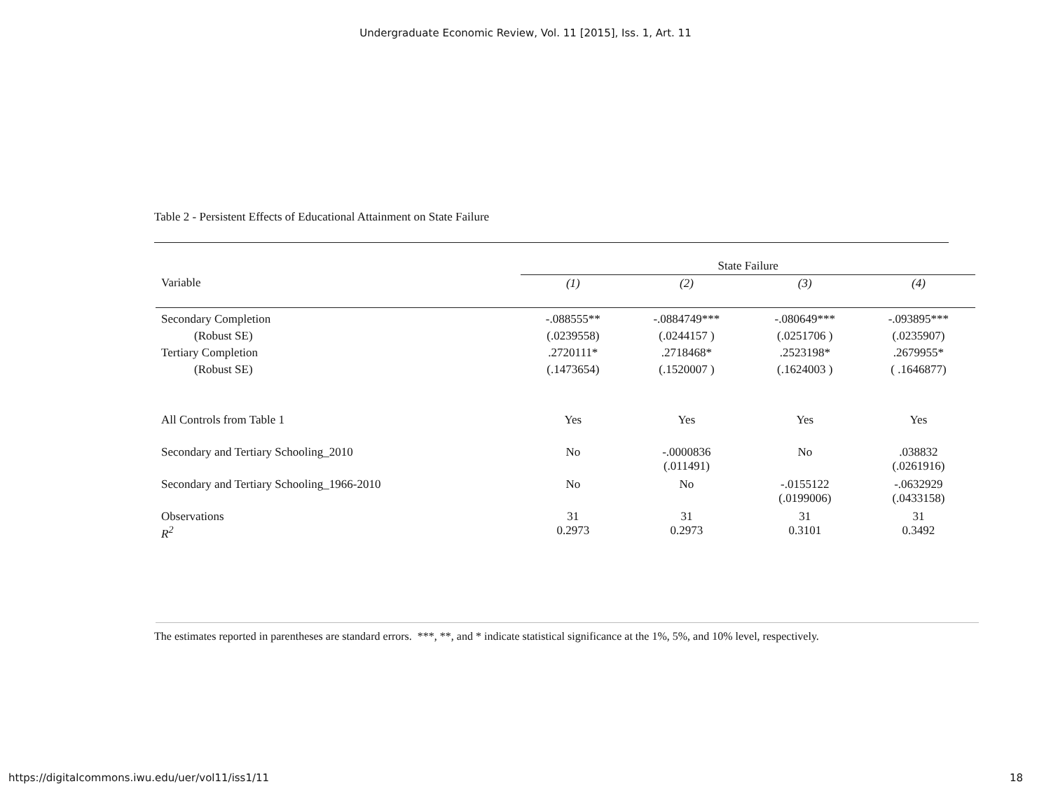Undergraduate Economic Review, Vol. 11 [2015], Iss. 1, Art. 11
Table 2 - Persistent Effects of Educational Attainment on State Failure
| Variable | State Failure | | | |
| | (1) | (2) | (3) | (4) |
| Secondary Completion | -.088555** | -.0884749*** | -.080649*** | -.093895*** |
| (Robust SE) | (.0239558) | (.0244157 ) | (.0251706 ) | (.0235907) |
| Tertiary Completion | .2720111* | .2718468* | .2523198* | .2679955* |
| (Robust SE) | (.1473654) | (.1520007 ) | (.1624003 ) | ( .1646877) |
| All Controls from Table 1 | Yes | Yes | Yes | Yes |
| Secondary and Tertiary Schooling_2010 | No | -.0000836 (.011491) | No | .038832 (.0261916) |
| Secondary and Tertiary Schooling_1966-2010 | No | No | -.0155122 (.0199006) | -.0632929 (.0433158) |
| Observations R<sup>2</sup> | 31 0.2973 | 31 0.2973 | 31 0.3101 | 31 0.3492 |
The estimates reported in parentheses are standard errors. ***, **, and * indicate statistical significance at the 1%, 5%, and 10% level, respectively.
https://digitalcommons.iwu.edu/uer/vol11/iss1/11 18